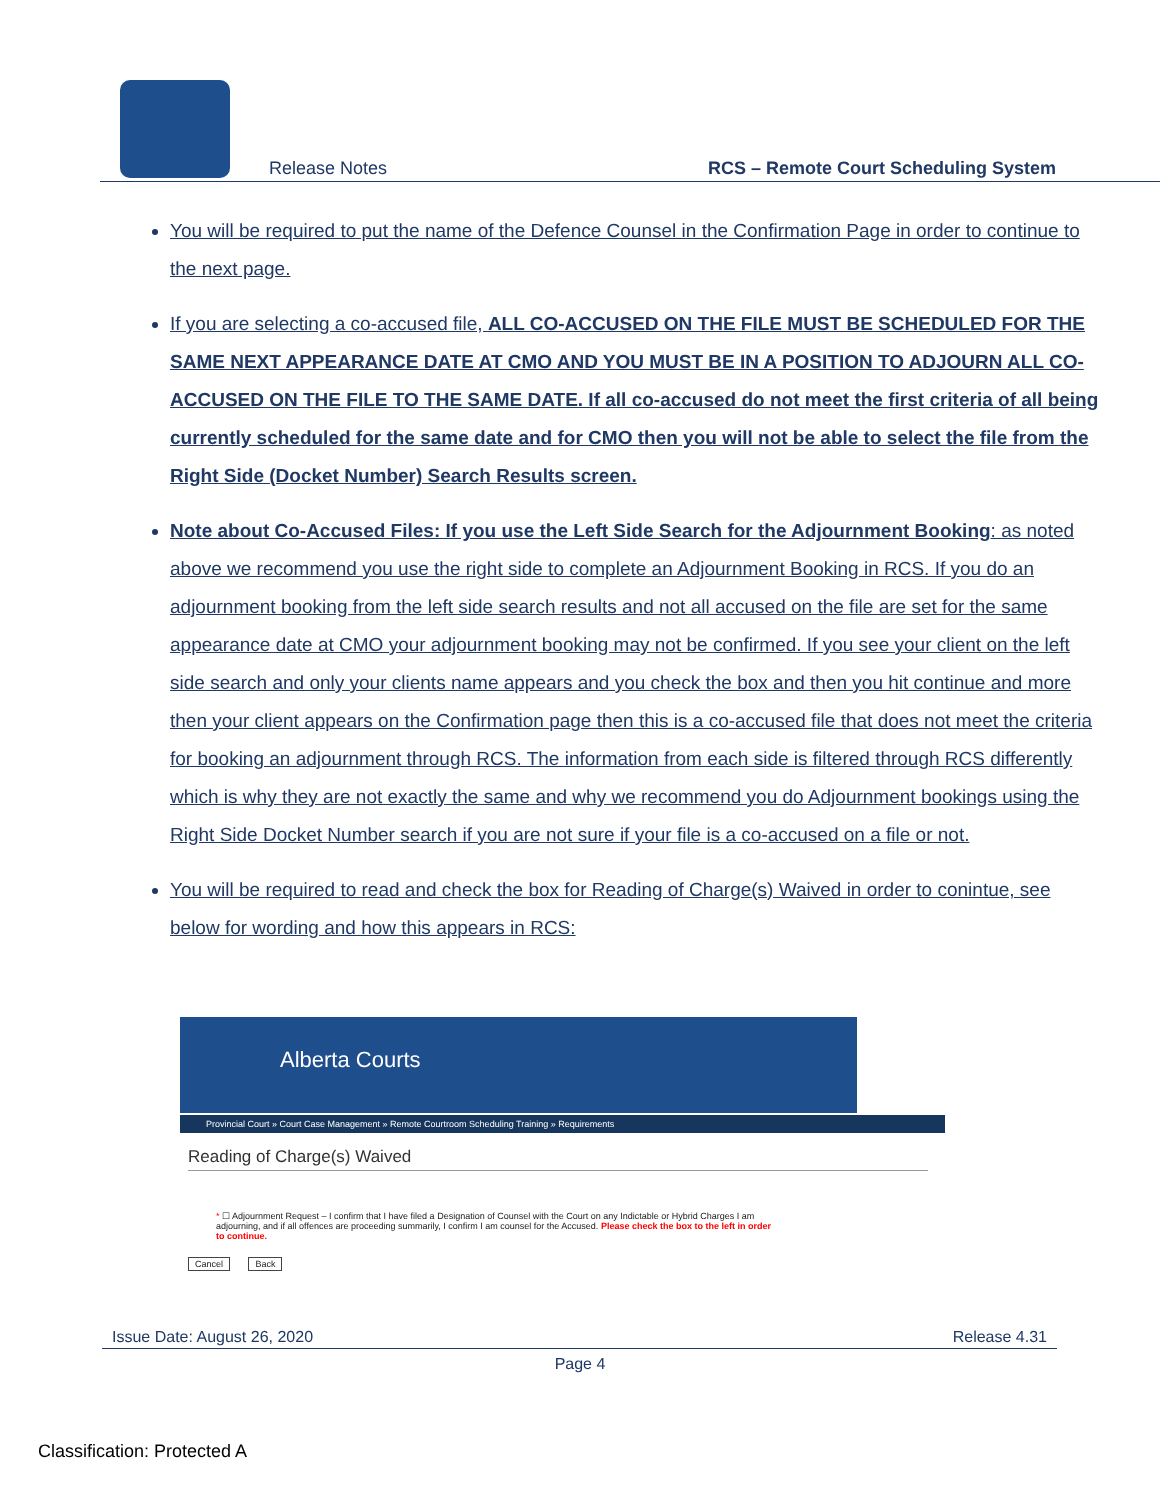Release Notes RCS – Remote Court Scheduling System
You will be required to put the name of the Defence Counsel in the Confirmation Page in order to continue to the next page.
If you are selecting a co-accused file, ALL CO-ACCUSED ON THE FILE MUST BE SCHEDULED FOR THE SAME NEXT APPEARANCE DATE AT CMO AND YOU MUST BE IN A POSITION TO ADJOURN ALL CO-ACCUSED ON THE FILE TO THE SAME DATE. If all co-accused do not meet the first criteria of all being currently scheduled for the same date and for CMO then you will not be able to select the file from the Right Side (Docket Number) Search Results screen.
Note about Co-Accused Files: If you use the Left Side Search for the Adjournment Booking: as noted above we recommend you use the right side to complete an Adjournment Booking in RCS. If you do an adjournment booking from the left side search results and not all accused on the file are set for the same appearance date at CMO your adjournment booking may not be confirmed. If you see your client on the left side search and only your clients name appears and you check the box and then you hit continue and more then your client appears on the Confirmation page then this is a co-accused file that does not meet the criteria for booking an adjournment through RCS. The information from each side is filtered through RCS differently which is why they are not exactly the same and why we recommend you do Adjournment bookings using the Right Side Docket Number search if you are not sure if your file is a co-accused on a file or not.
You will be required to read and check the box for Reading of Charge(s) Waived in order to conintue, see below for wording and how this appears in RCS:
Alberta Courts
Provincial Court » Court Case Management » Remote Courtroom Scheduling Training » Requirements
Reading of Charge(s) Waived
* ☐ Adjournment Request – I confirm that I have filed a Designation of Counsel with the Court on any Indictable or Hybrid Charges I am adjourning, and if all offences are proceeding summarily, I confirm I am counsel for the Accused. Please check the box to the left in order to continue.
Cancel Back
Issue Date: August 26, 2020 Release 4.31
Page 4
Classification: Protected A